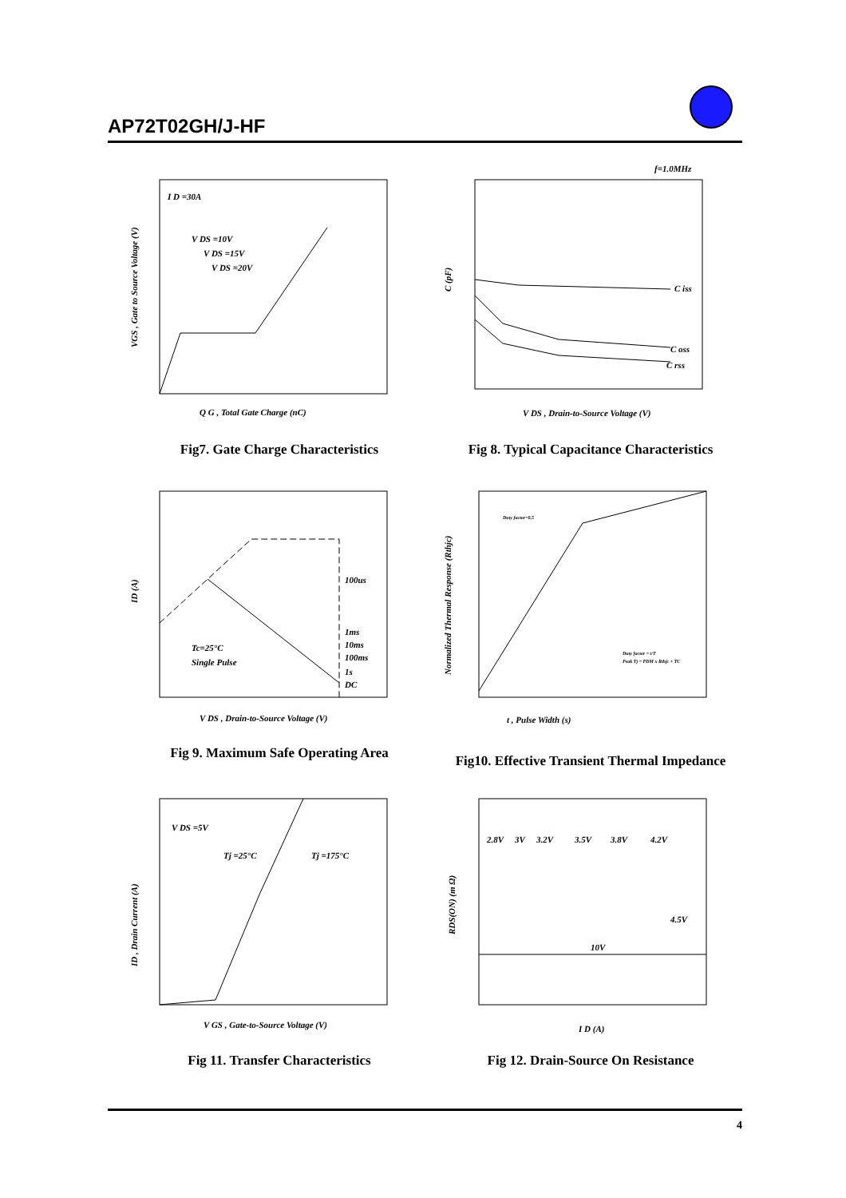AP72T02GH/J-HF
I D =30A
V DS =10V
V DS =15V
V DS =20V
Q G , Total Gate Charge (nC)
VGS , Gate to Source Voltage (V)
Fig7. Gate Charge Characteristics
f=1.0MHz
C iss
C oss
C rss
V DS , Drain-to-Source Voltage (V)
C (pF)
Fig 8. Typical Capacitance Characteristics
100us
1ms
10ms
100ms
1s
DC
Tc=25°C
Single Pulse
V DS , Drain-to-Source Voltage (V)
ID (A)
Fig 9. Maximum Safe Operating Area
Duty factor=0.5
t , Pulse Width (s)
Duty factor = t/T
Peak Tj = PDM x Rthjc + TC
Normalized Thermal Response (Rthjc)
Fig10. Effective Transient Thermal Impedance
V DS =5V
Tj =25°C
Tj =175°C
V GS , Gate-to-Source Voltage (V)
ID , Drain Current (A)
Fig 11. Transfer Characteristics
2.8V
3V
3.2V
3.5V
3.8V
4.2V
4.5V
10V
I D (A)
RDS(ON) (m Ω)
Fig 12. Drain-Source On Resistance
4